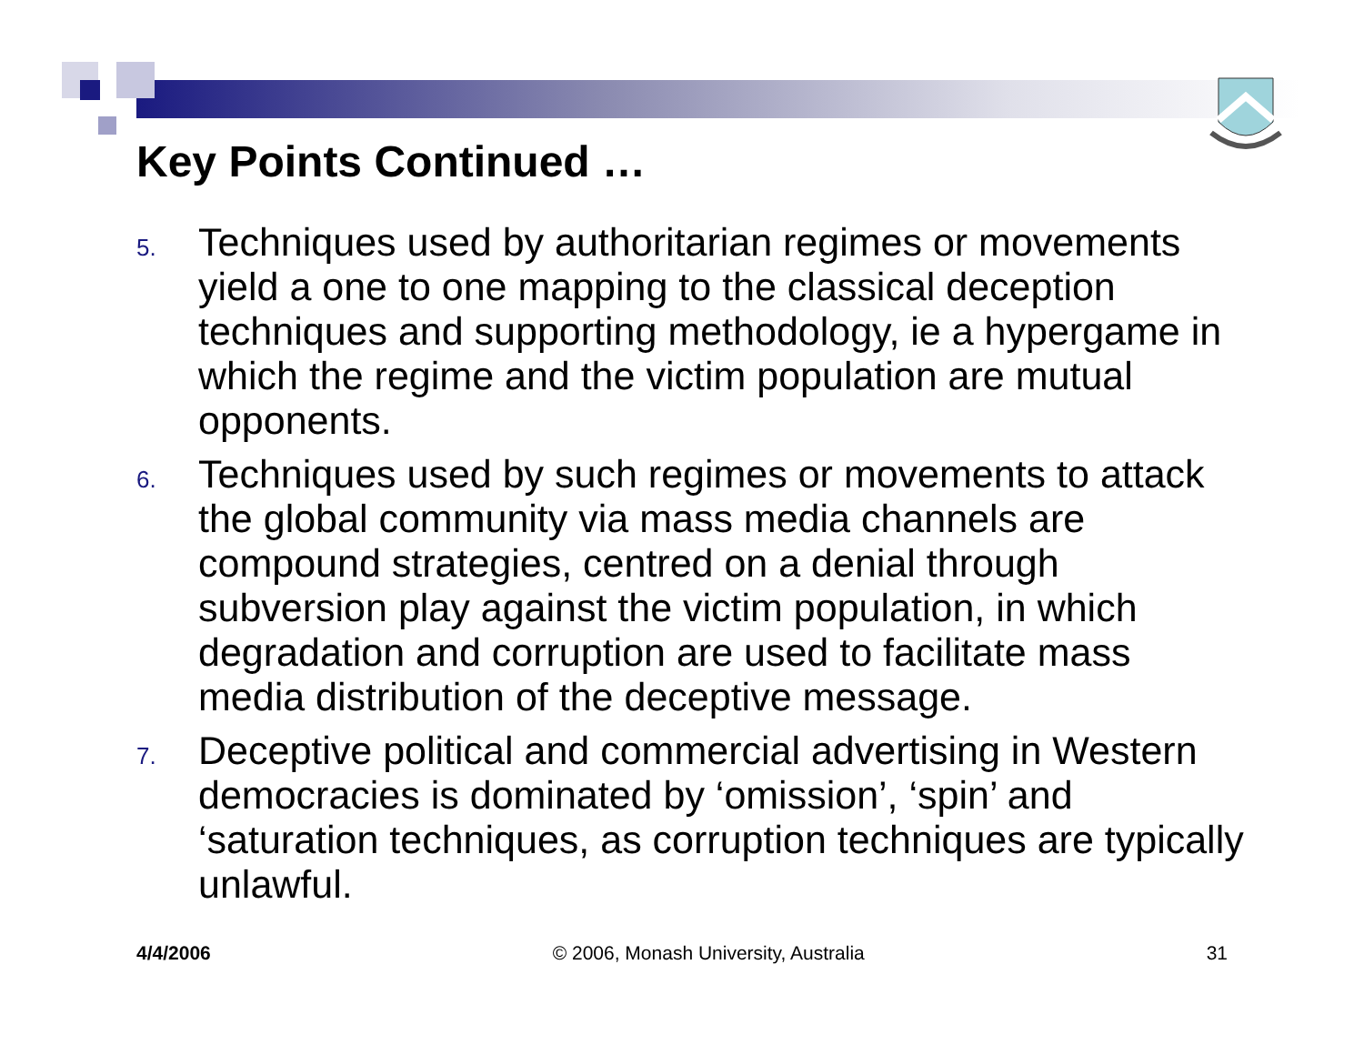Key Points Continued …
5. Techniques used by authoritarian regimes or movements yield a one to one mapping to the classical deception techniques and supporting methodology, ie a hypergame in which the regime and the victim population are mutual opponents.
6. Techniques used by such regimes or movements to attack the global community via mass media channels are compound strategies, centred on a denial through subversion play against the victim population, in which degradation and corruption are used to facilitate mass media distribution of the deceptive message.
7. Deceptive political and commercial advertising in Western democracies is dominated by ‘omission’, ‘spin’ and ‘saturation techniques, as corruption techniques are typically unlawful.
4/4/2006 © 2006, Monash University, Australia 31